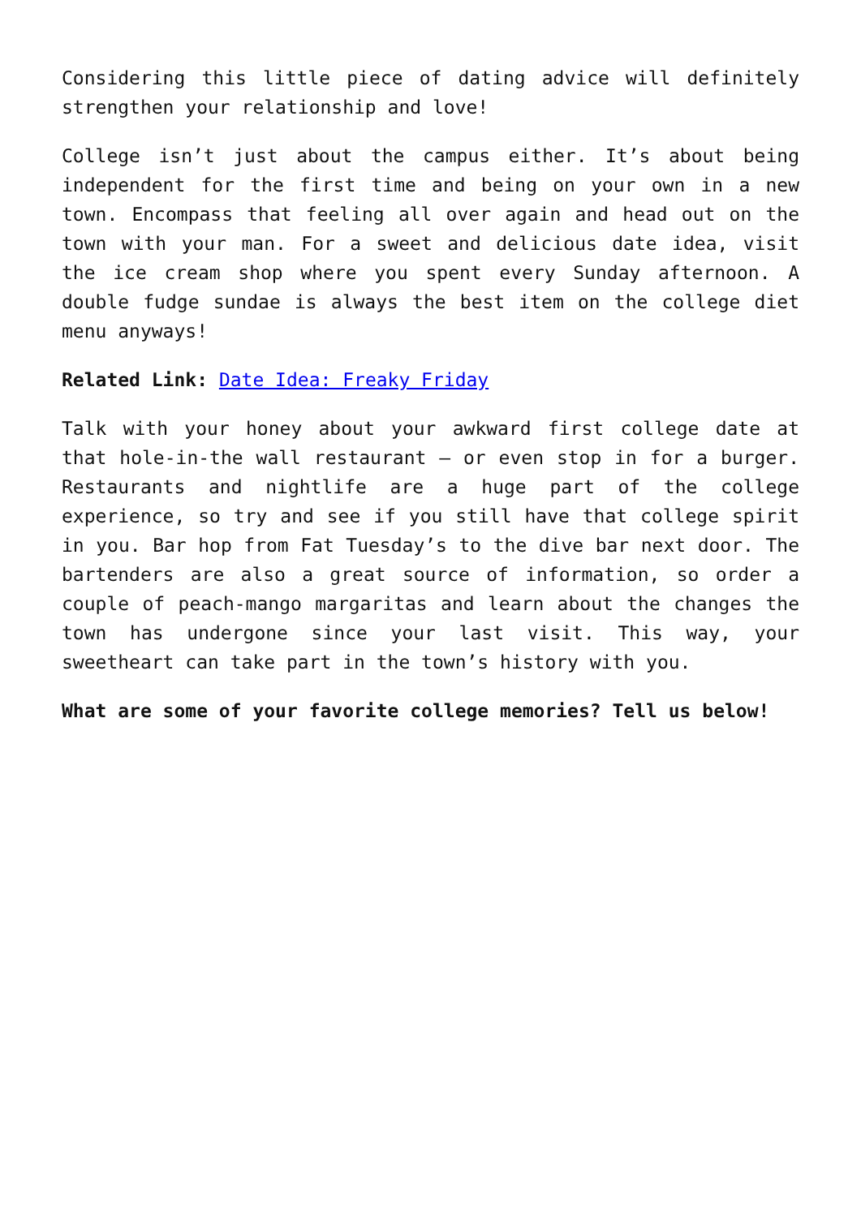Considering this little piece of dating advice will definitely strengthen your relationship and love!
College isn’t just about the campus either. It’s about being independent for the first time and being on your own in a new town. Encompass that feeling all over again and head out on the town with your man. For a sweet and delicious date idea, visit the ice cream shop where you spent every Sunday afternoon. A double fudge sundae is always the best item on the college diet menu anyways!
Related Link: Date Idea: Freaky Friday
Talk with your honey about your awkward first college date at that hole-in-the wall restaurant – or even stop in for a burger. Restaurants and nightlife are a huge part of the college experience, so try and see if you still have that college spirit in you. Bar hop from Fat Tuesday’s to the dive bar next door. The bartenders are also a great source of information, so order a couple of peach-mango margaritas and learn about the changes the town has undergone since your last visit. This way, your sweetheart can take part in the town’s history with you.
What are some of your favorite college memories? Tell us below!